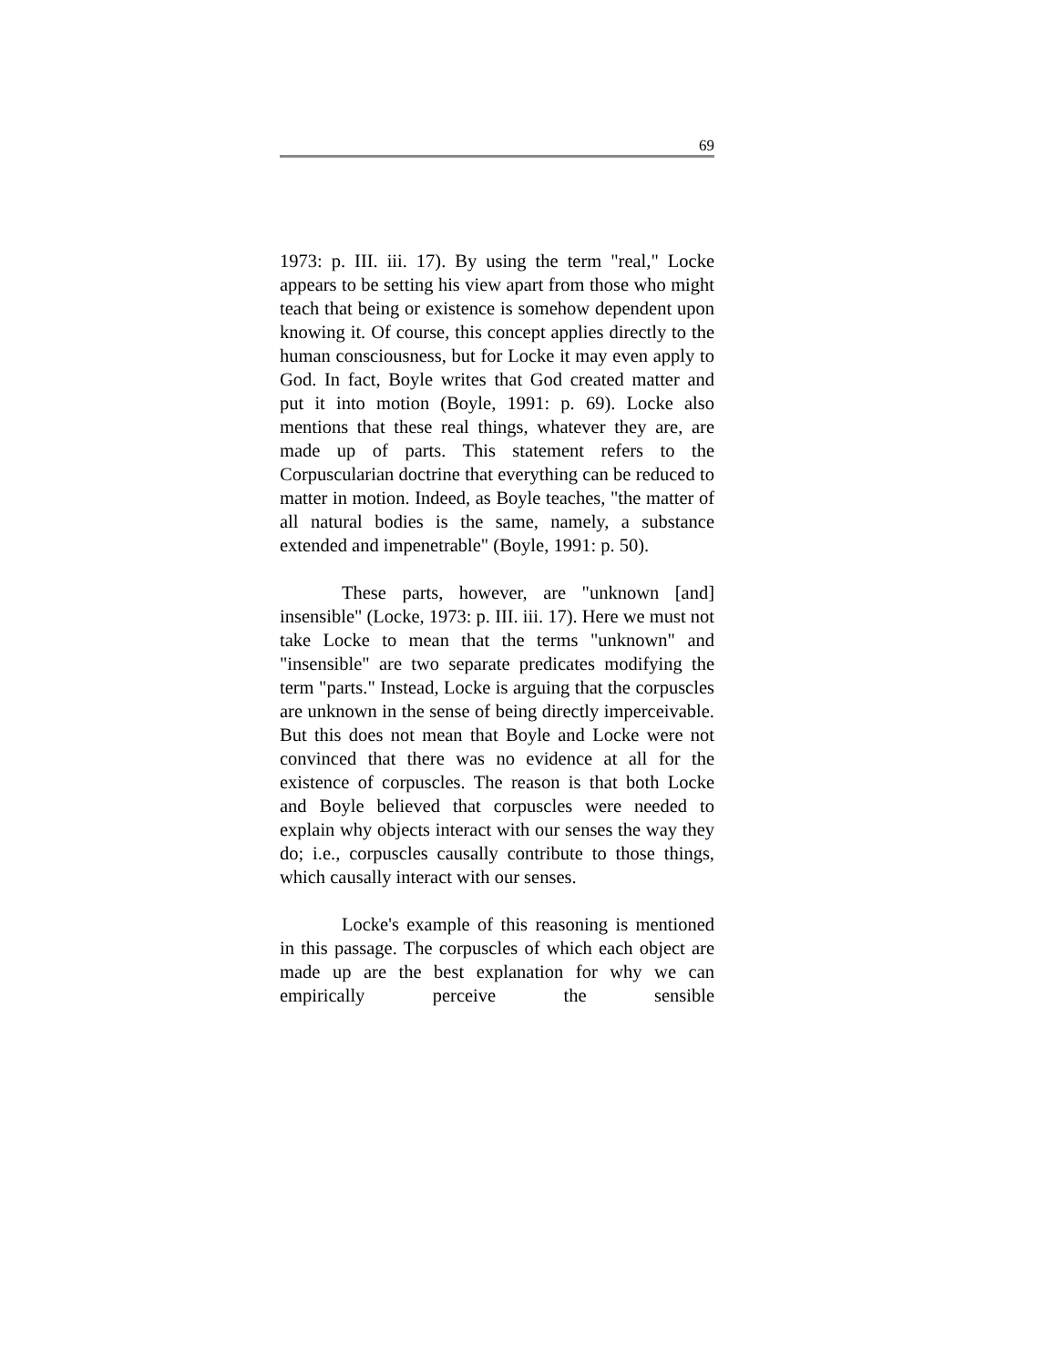69
1973: p. III. iii. 17). By using the term "real," Locke appears to be setting his view apart from those who might teach that being or existence is somehow dependent upon knowing it. Of course, this concept applies directly to the human consciousness, but for Locke it may even apply to God. In fact, Boyle writes that God created matter and put it into motion (Boyle, 1991: p. 69). Locke also mentions that these real things, whatever they are, are made up of parts. This statement refers to the Corpuscularian doctrine that everything can be reduced to matter in motion. Indeed, as Boyle teaches, "the matter of all natural bodies is the same, namely, a substance extended and impenetrable" (Boyle, 1991: p. 50).
These parts, however, are "unknown [and] insensible" (Locke, 1973: p. III. iii. 17). Here we must not take Locke to mean that the terms "unknown" and "insensible" are two separate predicates modifying the term "parts." Instead, Locke is arguing that the corpuscles are unknown in the sense of being directly imperceivable. But this does not mean that Boyle and Locke were not convinced that there was no evidence at all for the existence of corpuscles. The reason is that both Locke and Boyle believed that corpuscles were needed to explain why objects interact with our senses the way they do; i.e., corpuscles causally contribute to those things, which causally interact with our senses.
Locke's example of this reasoning is mentioned in this passage. The corpuscles of which each object are made up are the best explanation for why we can empirically perceive the sensible